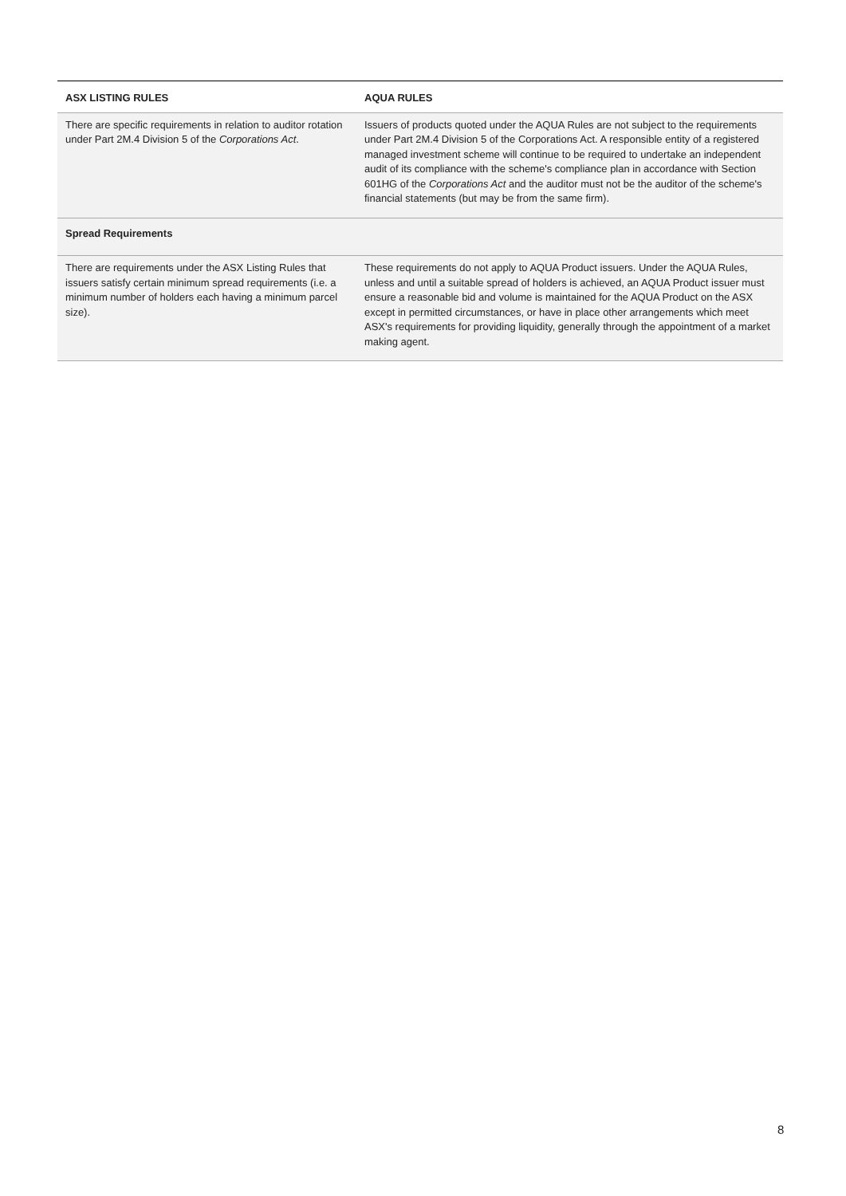| ASX LISTING RULES | AQUA RULES |
| --- | --- |
| There are specific requirements in relation to auditor rotation under Part 2M.4 Division 5 of the Corporations Act . | Issuers of products quoted under the AQUA Rules are not subject to the requirements under Part 2M.4 Division 5 of the Corporations Act. A responsible entity of a registered managed investment scheme will continue to be required to undertake an independent audit of its compliance with the scheme's compliance plan in accordance with Section 601HG of the Corporations Act and the auditor must not be the auditor of the scheme's financial statements (but may be from the same firm). |
| Spread Requirements | |
| There are requirements under the ASX Listing Rules that issuers satisfy certain minimum spread requirements (i.e. a minimum number of holders each having a minimum parcel size). | These requirements do not apply to AQUA Product issuers. Under the AQUA Rules, unless and until a suitable spread of holders is achieved, an AQUA Product issuer must ensure a reasonable bid and volume is maintained for the AQUA Product on the ASX except in permitted circumstances, or have in place other arrangements which meet ASX's requirements for providing liquidity, generally through the appointment of a market making agent. |
8